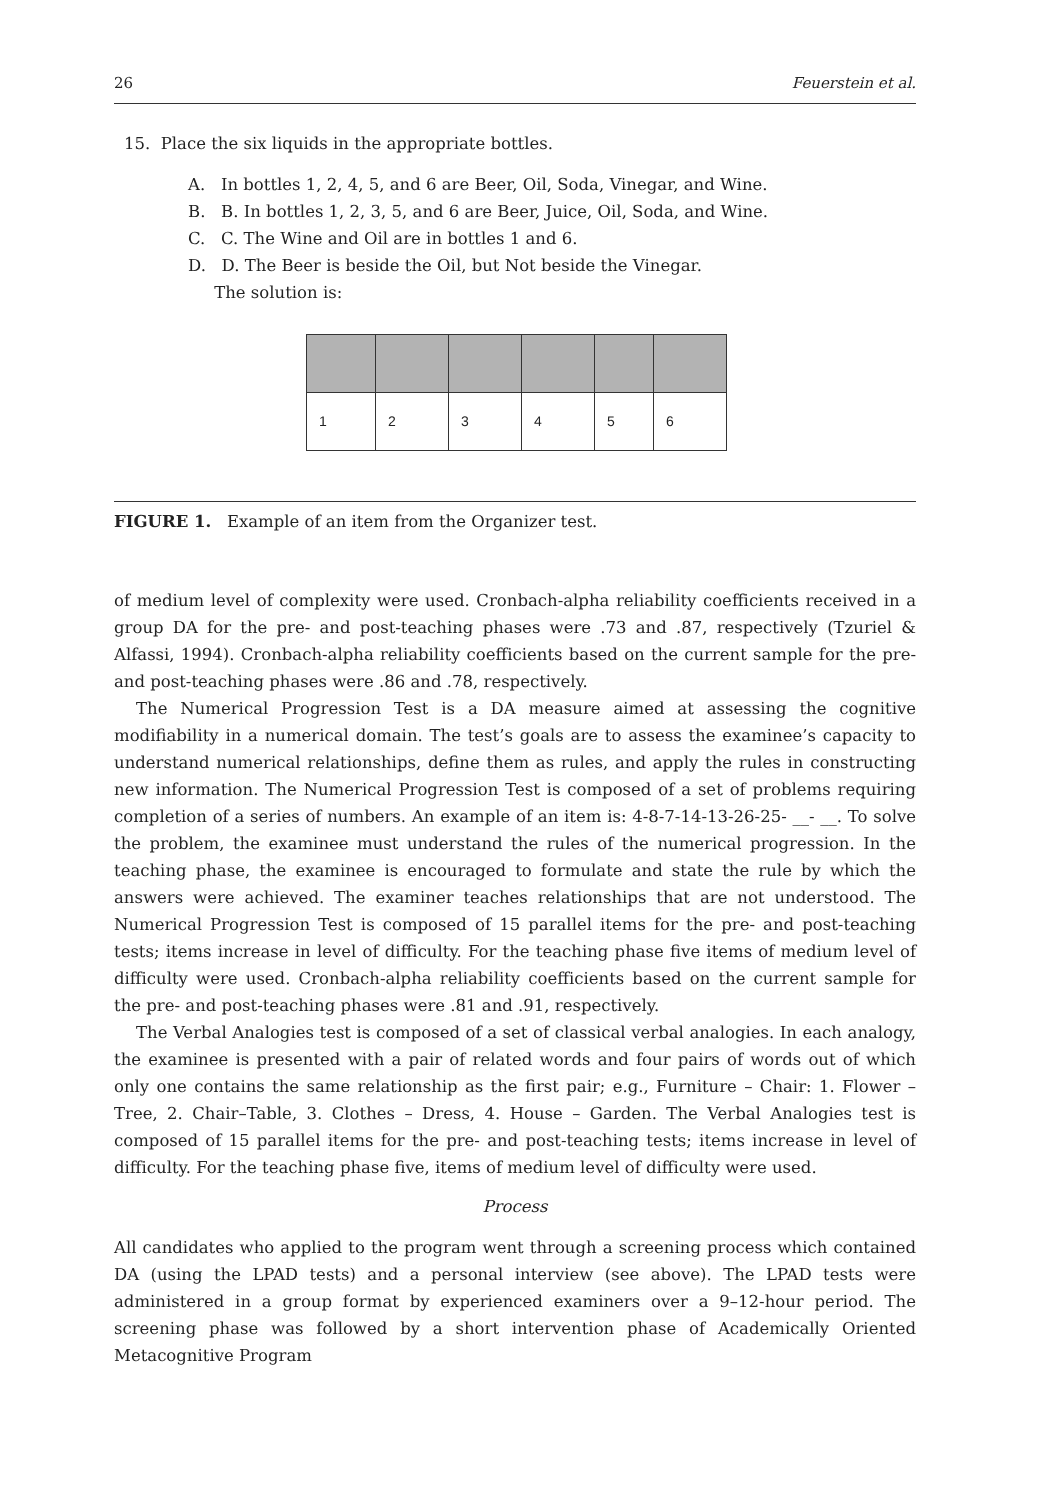26 Feuerstein et al.
15. Place the six liquids in the appropriate bottles.
A. In bottles 1, 2, 4, 5, and 6 are Beer, Oil, Soda, Vinegar, and Wine.
B. B. In bottles 1, 2, 3, 5, and 6 are Beer, Juice, Oil, Soda, and Wine.
C. C. The Wine and Oil are in bottles 1 and 6.
D. D. The Beer is beside the Oil, but Not beside the Vinegar.
The solution is:
| 1 | 2 | 3 | 4 | 5 | 6 |
FIGURE 1. Example of an item from the Organizer test.
of medium level of complexity were used. Cronbach-alpha reliability coefficients received in a group DA for the pre- and post-teaching phases were .73 and .87, respectively (Tzuriel & Alfassi, 1994). Cronbach-alpha reliability coefficients based on the current sample for the pre- and post-teaching phases were .86 and .78, respectively.
The Numerical Progression Test is a DA measure aimed at assessing the cognitive modifiability in a numerical domain. The test’s goals are to assess the examinee’s capacity to understand numerical relationships, define them as rules, and apply the rules in constructing new information. The Numerical Progression Test is composed of a set of problems requiring completion of a series of numbers. An example of an item is: 4-8-7-14-13-26-25- __- __. To solve the problem, the examinee must understand the rules of the numerical progression. In the teaching phase, the examinee is encouraged to formulate and state the rule by which the answers were achieved. The examiner teaches relationships that are not understood. The Numerical Progression Test is composed of 15 parallel items for the pre- and post-teaching tests; items increase in level of difficulty. For the teaching phase five items of medium level of difficulty were used. Cronbach-alpha reliability coefficients based on the current sample for the pre- and post-teaching phases were .81 and .91, respectively.
The Verbal Analogies test is composed of a set of classical verbal analogies. In each analogy, the examinee is presented with a pair of related words and four pairs of words out of which only one contains the same relationship as the first pair; e.g., Furniture – Chair: 1. Flower – Tree, 2. Chair–Table, 3. Clothes – Dress, 4. House – Garden. The Verbal Analogies test is composed of 15 parallel items for the pre- and post-teaching tests; items increase in level of difficulty. For the teaching phase five, items of medium level of difficulty were used.
Process
All candidates who applied to the program went through a screening process which contained DA (using the LPAD tests) and a personal interview (see above). The LPAD tests were administered in a group format by experienced examiners over a 9–12-hour period. The screening phase was followed by a short intervention phase of Academically Oriented Metacognitive Program